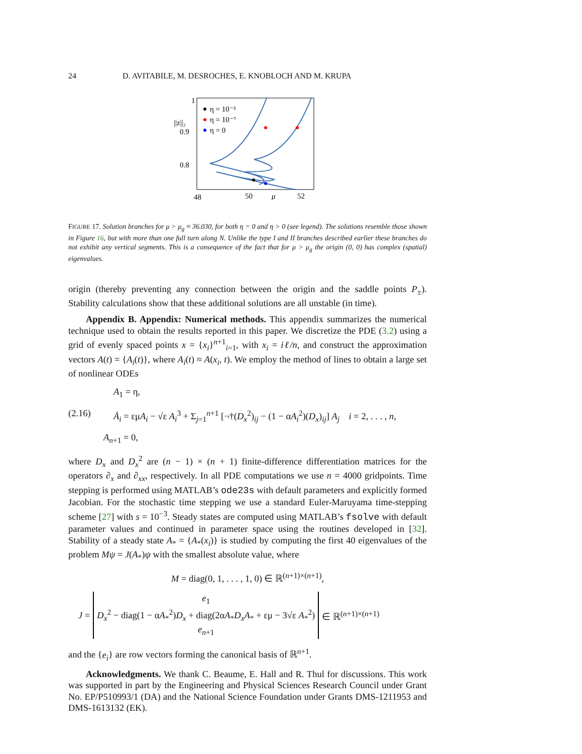24 D. AVITABILE, M. DESROCHES, E. KNOBLOCH AND M. KRUPA
1
||z||₂
0.9
0.8
48
50
μ
52
η = 10⁻⁵
η = 10⁻⁷
η = 0
FIGURE 17. Solution branches for μ > μ<sub>g</sub> ≈ 36.030, for both η = 0 and η > 0 (see legend). The solutions resemble those shown in Figure 16, but with more than one full turn along N. Unlike the type I and II branches described earlier these branches do not exhibit any vertical segments. This is a consequence of the fact that for μ > μ<sub>g</sub> the origin (0, 0) has complex (spatial) eigenvalues.
origin (thereby preventing any connection between the origin and the saddle points P<sub>±</sub>). Stability calculations show that these additional solutions are all unstable (in time).
Appendix B. Appendix: Numerical methods. This appendix summarizes the numerical technique used to obtain the results reported in this paper. We discretize the PDE (3.2) using a grid of evenly spaced points x = {x<sub>i</sub>}<sup>n+1</sup><sub>i=1</sub>, with x<sub>i</sub> = iℓ/n, and construct the approximation vectors A(t) = {A<sub>i</sub>(t)}, where A<sub>i</sub>(t) ≈ A(x<sub>i</sub>, t). We employ the method of lines to obtain a large set of nonlinear ODEs
A<sub>1</sub> = η,
(2.16) Ȧ<sub>i</sub> = εμA<sub>i</sub> − √ε A<sub>i</sub><sup>3</sup> + Σ<sub>j=1</sub><sup>n+1</sup> [¬†(D<sub>x</sub><sup>2</sup>)<sub>ij</sub> − (1 − αA<sub>i</sub><sup>2</sup>)(D<sub>x</sub>)<sub>ij</sub>] A<sub>j</sub> i = 2, . . . , n,
A<sub>n+1</sub> = 0,
where D<sub>x</sub> and D<sub>x</sub><sup>2</sup> are (n − 1) × (n + 1) finite-difference differentiation matrices for the operators ∂<sub>x</sub> and ∂<sub>xx</sub>, respectively. In all PDE computations we use n = 4000 gridpoints. Time stepping is performed using MATLAB’s ode23s with default parameters and explicitly formed Jacobian. For the stochastic time stepping we use a standard Euler-Maruyama time-stepping scheme [27] with s = 10<sup>−3</sup>. Steady states are computed using MATLAB’s fsolve with default parameter values and continued in parameter space using the routines developed in [32]. Stability of a steady state A<sub>*</sub> = {A<sub>*</sub>(x<sub>i</sub>)} is studied by computing the first 40 eigenvalues of the problem Mψ = J(A<sub>*</sub>)ψ with the smallest absolute value, where
M = diag(0, 1, . . . , 1, 0) ∈ ℝ<sup>(n+1)×(n+1)</sup>,
J = e<sub>1</sub>
D<sub>x</sub><sup>2</sup> − diag(1 − αA<sub>*</sub><sup>2</sup>)D<sub>x</sub> + diag(2αA<sub>*</sub>D<sub>x</sub>A<sub>*</sub> + εμ − 3√ε A<sub>*</sub><sup>2</sup>)
e<sub>n+1</sub> ∈ ℝ<sup>(n+1)×(n+1)</sup>
and the {e<sub>i</sub>} are row vectors forming the canonical basis of ℝ<sup>n+1</sup>.
Acknowledgments. We thank C. Beaume, E. Hall and R. Thul for discussions. This work was supported in part by the Engineering and Physical Sciences Research Council under Grant No. EP/P510993/1 (DA) and the National Science Foundation under Grants DMS-1211953 and DMS-1613132 (EK).